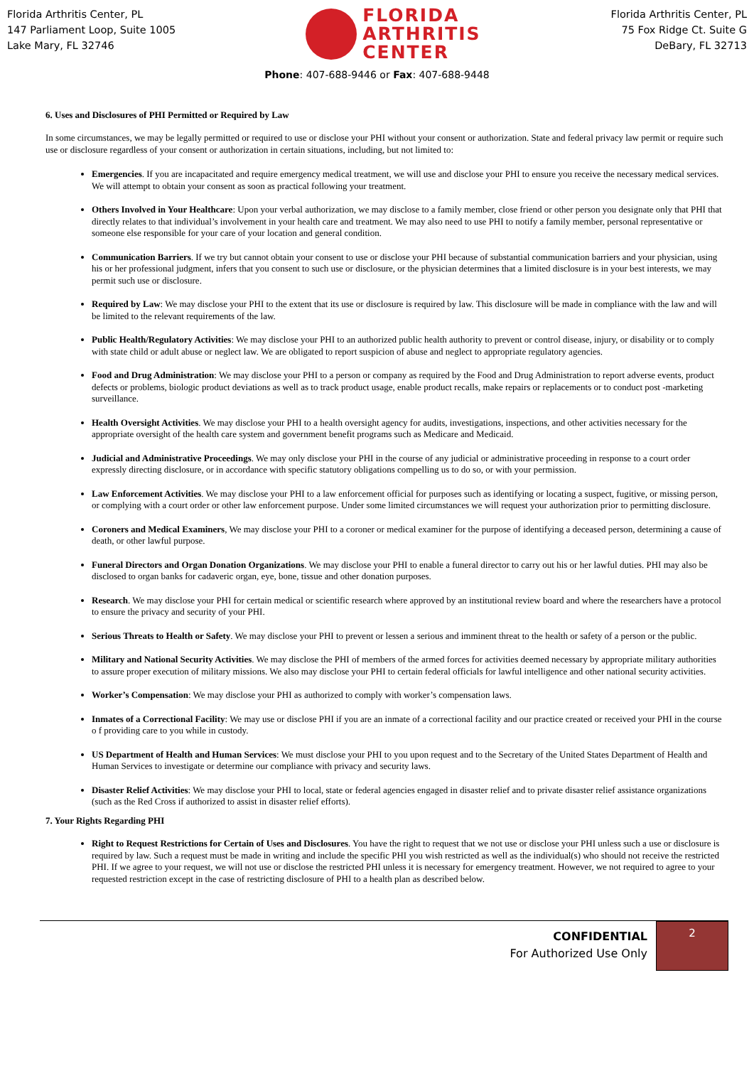Florida Arthritis Center, PL
147 Parliament Loop, Suite 1005
Lake Mary, FL 32746
FLORIDA
ARTHRITIS
CENTER
Florida Arthritis Center, PL
75 Fox Ridge Ct. Suite G
DeBary, FL 32713
Phone: 407-688-9446 or Fax: 407-688-9448
6. Uses and Disclosures of PHI Permitted or Required by Law
In some circumstances, we may be legally permitted or required to use or disclose your PHI without your consent or authorization. State and federal privacy law permit or require such use or disclosure regardless of your consent or authorization in certain situations, including, but not limited to:
Emergencies. If you are incapacitated and require emergency medical treatment, we will use and disclose your PHI to ensure you receive the necessary medical services. We will attempt to obtain your consent as soon as practical following your treatment.
Others Involved in Your Healthcare: Upon your verbal authorization, we may disclose to a family member, close friend or other person you designate only that PHI that directly relates to that individual’s involvement in your health care and treatment. We may also need to use PHI to notify a family member, personal representative or someone else responsible for your care of your location and general condition.
Communication Barriers. If we try but cannot obtain your consent to use or disclose your PHI because of substantial communication barriers and your physician, using his or her professional judgment, infers that you consent to such use or disclosure, or the physician determines that a limited disclosure is in your best interests, we may permit such use or disclosure.
Required by Law: We may disclose your PHI to the extent that its use or disclosure is required by law. This disclosure will be made in compliance with the law and will be limited to the relevant requirements of the law.
Public Health/Regulatory Activities: We may disclose your PHI to an authorized public health authority to prevent or control disease, injury, or disability or to comply with state child or adult abuse or neglect law. We are obligated to report suspicion of abuse and neglect to appropriate regulatory agencies.
Food and Drug Administration: We may disclose your PHI to a person or company as required by the Food and Drug Administration to report adverse events, product defects or problems, biologic product deviations as well as to track product usage, enable product recalls, make repairs or replacements or to conduct post -marketing surveillance.
Health Oversight Activities. We may disclose your PHI to a health oversight agency for audits, investigations, inspections, and other activities necessary for the appropriate oversight of the health care system and government benefit programs such as Medicare and Medicaid.
Judicial and Administrative Proceedings. We may only disclose your PHI in the course of any judicial or administrative proceeding in response to a court order expressly directing disclosure, or in accordance with specific statutory obligations compelling us to do so, or with your permission.
Law Enforcement Activities. We may disclose your PHI to a law enforcement official for purposes such as identifying or locating a suspect, fugitive, or missing person, or complying with a court order or other law enforcement purpose. Under some limited circumstances we will request your authorization prior to permitting disclosure.
Coroners and Medical Examiners, We may disclose your PHI to a coroner or medical examiner for the purpose of identifying a deceased person, determining a cause of death, or other lawful purpose.
Funeral Directors and Organ Donation Organizations. We may disclose your PHI to enable a funeral director to carry out his or her lawful duties. PHI may also be disclosed to organ banks for cadaveric organ, eye, bone, tissue and other donation purposes.
Research. We may disclose your PHI for certain medical or scientific research where approved by an institutional review board and where the researchers have a protocol to ensure the privacy and security of your PHI.
Serious Threats to Health or Safety. We may disclose your PHI to prevent or lessen a serious and imminent threat to the health or safety of a person or the public.
Military and National Security Activities. We may disclose the PHI of members of the armed forces for activities deemed necessary by appropriate military authorities to assure proper execution of military missions. We also may disclose your PHI to certain federal officials for lawful intelligence and other national security activities.
Worker’s Compensation: We may disclose your PHI as authorized to comply with worker’s compensation laws.
Inmates of a Correctional Facility: We may use or disclose PHI if you are an inmate of a correctional facility and our practice created or received your PHI in the course o f providing care to you while in custody.
US Department of Health and Human Services: We must disclose your PHI to you upon request and to the Secretary of the United States Department of Health and Human Services to investigate or determine our compliance with privacy and security laws.
Disaster Relief Activities: We may disclose your PHI to local, state or federal agencies engaged in disaster relief and to private disaster relief assistance organizations (such as the Red Cross if authorized to assist in disaster relief efforts).
7. Your Rights Regarding PHI
Right to Request Restrictions for Certain of Uses and Disclosures. You have the right to request that we not use or disclose your PHI unless such a use or disclosure is required by law. Such a request must be made in writing and include the specific PHI you wish restricted as well as the individual(s) who should not receive the restricted PHI. If we agree to your request, we will not use or disclose the restricted PHI unless it is necessary for emergency treatment. However, we not required to agree to your requested restriction except in the case of restricting disclosure of PHI to a health plan as described below.
CONFIDENTIAL
For Authorized Use Only
2